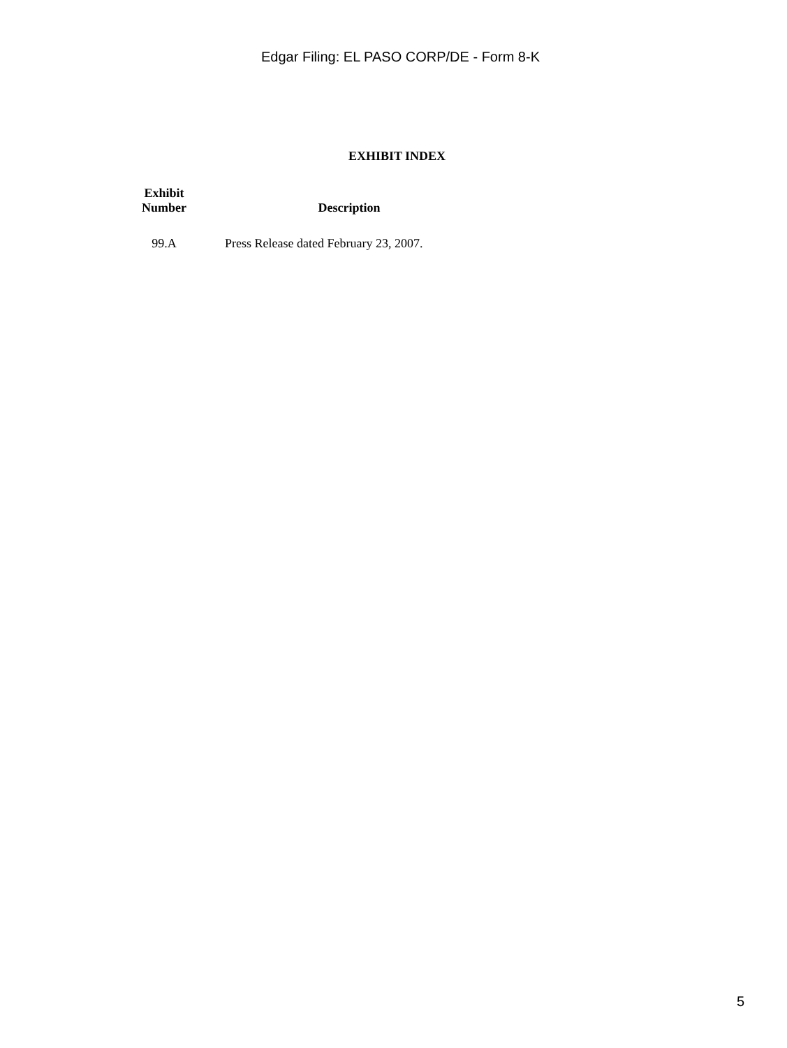Edgar Filing: EL PASO CORP/DE - Form 8-K
EXHIBIT INDEX
| Exhibit Number | Description |
| --- | --- |
| 99.A | Press Release dated February 23, 2007. |
5